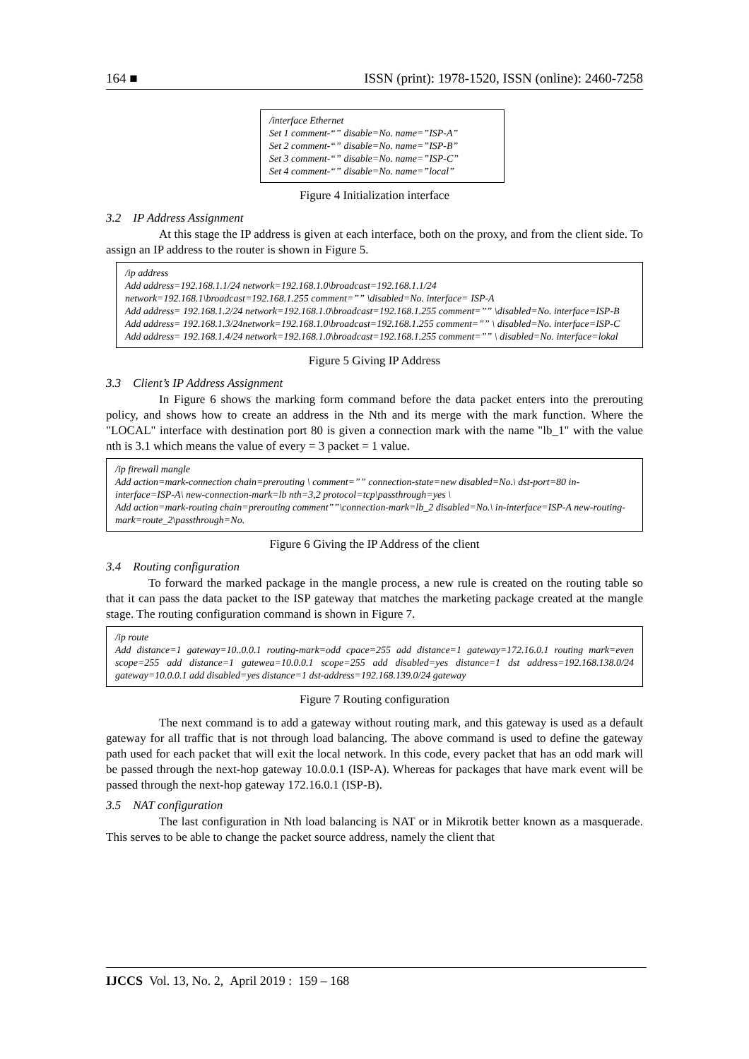164 ■ ISSN (print): 1978-1520, ISSN (online): 2460-7258
/interface Ethernet
Set 1 comment-“” disable=No. name=”ISP-A”
Set 2 comment-“” disable=No. name=”ISP-B”
Set 3 comment-“” disable=No. name=”ISP-C”
Set 4 comment-“” disable=No. name=”local”
Figure 4 Initialization interface
3.2 IP Address Assignment
At this stage the IP address is given at each interface, both on the proxy, and from the client side. To assign an IP address to the router is shown in Figure 5.
/ip address
Add address=192.168.1.1/24 network=192.168.1.0\broadcast=192.168.1.1/24
network=192.168.1\broadcast=192.168.1.255 comment=”” \disabled=No. interface= ISP-A
Add address= 192.168.1.2/24 network=192.168.1.0\broadcast=192.168.1.255 comment=”” \disabled=No. interface=ISP-B
Add address= 192.168.1.3/24network=192.168.1.0\broadcast=192.168.1.255 comment=”” \ disabled=No. interface=ISP-C
Add address= 192.168.1.4/24 network=192.168.1.0\broadcast=192.168.1.255 comment=”” \ disabled=No. interface=lokal
Figure 5 Giving IP Address
3.3 Client’s IP Address Assignment
In Figure 6 shows the marking form command before the data packet enters into the prerouting policy, and shows how to create an address in the Nth and its merge with the mark function. Where the "LOCAL" interface with destination port 80 is given a connection mark with the name "lb_1" with the value nth is 3.1 which means the value of every = 3 packet = 1 value.
/ip firewall mangle
Add action=mark-connection chain=prerouting \ comment=”” connection-state=new disabled=No.\ dst-port=80 in-interface=ISP-A\ new-connection-mark=lb nth=3,2 protocol=tcp\passthrough=yes \
Add action=mark-routing chain=prerouting comment””\connection-mark=lb_2 disabled=No.\ in-interface=ISP-A new-routing-mark=route_2\passthrough=No.
Figure 6 Giving the IP Address of the client
3.4 Routing configuration
To forward the marked package in the mangle process, a new rule is created on the routing table so that it can pass the data packet to the ISP gateway that matches the marketing package created at the mangle stage. The routing configuration command is shown in Figure 7.
/ip route
Add distance=1 gateway=10..0.0.1 routing-mark=odd cpace=255 add distance=1 gateway=172.16.0.1 routing mark=even scope=255 add distance=1 gatewea=10.0.0.1 scope=255 add disabled=yes distance=1 dst address=192.168.138.0/24 gateway=10.0.0.1 add disabled=yes distance=1 dst-address=192.168.139.0/24 gateway
Figure 7 Routing configuration
The next command is to add a gateway without routing mark, and this gateway is used as a default gateway for all traffic that is not through load balancing. The above command is used to define the gateway path used for each packet that will exit the local network. In this code, every packet that has an odd mark will be passed through the next-hop gateway 10.0.0.1 (ISP-A). Whereas for packages that have mark event will be passed through the next-hop gateway 172.16.0.1 (ISP-B).
3.5 NAT configuration
The last configuration in Nth load balancing is NAT or in Mikrotik better known as a masquerade. This serves to be able to change the packet source address, namely the client that
IJCCS Vol. 13, No. 2, April 2019 : 159 – 168